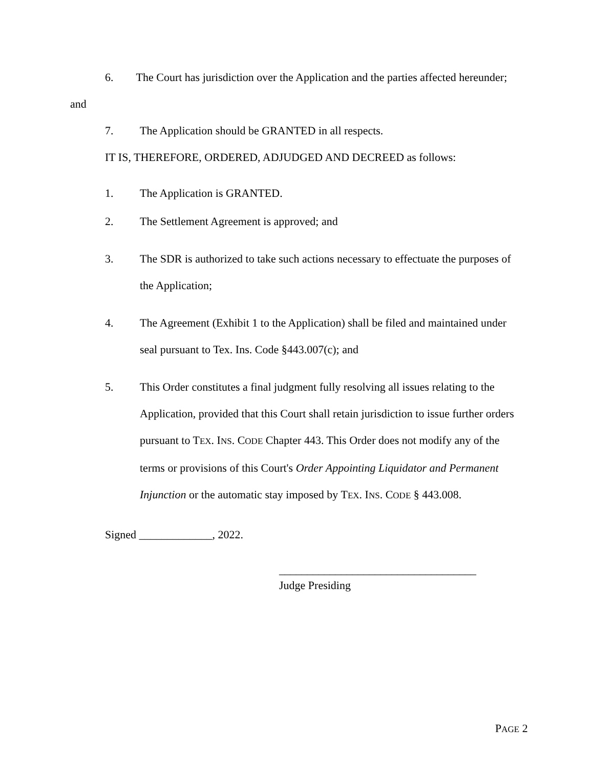6. The Court has jurisdiction over the Application and the parties affected hereunder; and
7. The Application should be GRANTED in all respects.
IT IS, THEREFORE, ORDERED, ADJUDGED AND DECREED as follows:
1. The Application is GRANTED.
2. The Settlement Agreement is approved; and
3. The SDR is authorized to take such actions necessary to effectuate the purposes of the Application;
4. The Agreement (Exhibit 1 to the Application) shall be filed and maintained under seal pursuant to Tex. Ins. Code §443.007(c); and
5. This Order constitutes a final judgment fully resolving all issues relating to the Application, provided that this Court shall retain jurisdiction to issue further orders pursuant to TEX. INS. CODE Chapter 443. This Order does not modify any of the terms or provisions of this Court's Order Appointing Liquidator and Permanent Injunction or the automatic stay imposed by TEX. INS. CODE § 443.008.
Signed _____________, 2022.
___________________________________
Judge Presiding
PAGE 2